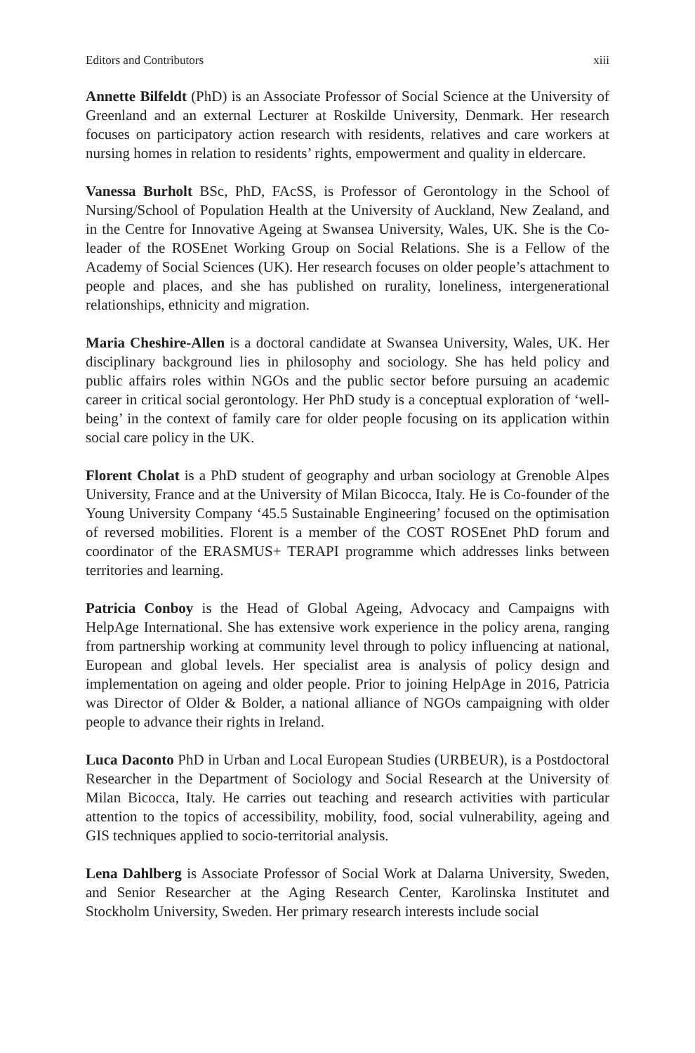Editors and Contributors xiii
Annette Bilfeldt (PhD) is an Associate Professor of Social Science at the University of Greenland and an external Lecturer at Roskilde University, Denmark. Her research focuses on participatory action research with residents, relatives and care workers at nursing homes in relation to residents’ rights, empowerment and quality in eldercare.
Vanessa Burholt BSc, PhD, FAcSS, is Professor of Gerontology in the School of Nursing/School of Population Health at the University of Auckland, New Zealand, and in the Centre for Innovative Ageing at Swansea University, Wales, UK. She is the Co-leader of the ROSEnet Working Group on Social Relations. She is a Fellow of the Academy of Social Sciences (UK). Her research focuses on older people’s attachment to people and places, and she has published on rurality, loneliness, intergenerational relationships, ethnicity and migration.
Maria Cheshire-Allen is a doctoral candidate at Swansea University, Wales, UK. Her disciplinary background lies in philosophy and sociology. She has held policy and public affairs roles within NGOs and the public sector before pursuing an academic career in critical social gerontology. Her PhD study is a conceptual exploration of ‘well-being’ in the context of family care for older people focusing on its application within social care policy in the UK.
Florent Cholat is a PhD student of geography and urban sociology at Grenoble Alpes University, France and at the University of Milan Bicocca, Italy. He is Co-founder of the Young University Company ‘45.5 Sustainable Engineering’ focused on the optimisation of reversed mobilities. Florent is a member of the COST ROSEnet PhD forum and coordinator of the ERASMUS+ TERAPI programme which addresses links between territories and learning.
Patricia Conboy is the Head of Global Ageing, Advocacy and Campaigns with HelpAge International. She has extensive work experience in the policy arena, ranging from partnership working at community level through to policy influencing at national, European and global levels. Her specialist area is analysis of policy design and implementation on ageing and older people. Prior to joining HelpAge in 2016, Patricia was Director of Older & Bolder, a national alliance of NGOs campaigning with older people to advance their rights in Ireland.
Luca Daconto PhD in Urban and Local European Studies (URBEUR), is a Postdoctoral Researcher in the Department of Sociology and Social Research at the University of Milan Bicocca, Italy. He carries out teaching and research activities with particular attention to the topics of accessibility, mobility, food, social vulnerability, ageing and GIS techniques applied to socio-territorial analysis.
Lena Dahlberg is Associate Professor of Social Work at Dalarna University, Sweden, and Senior Researcher at the Aging Research Center, Karolinska Institutet and Stockholm University, Sweden. Her primary research interests include social